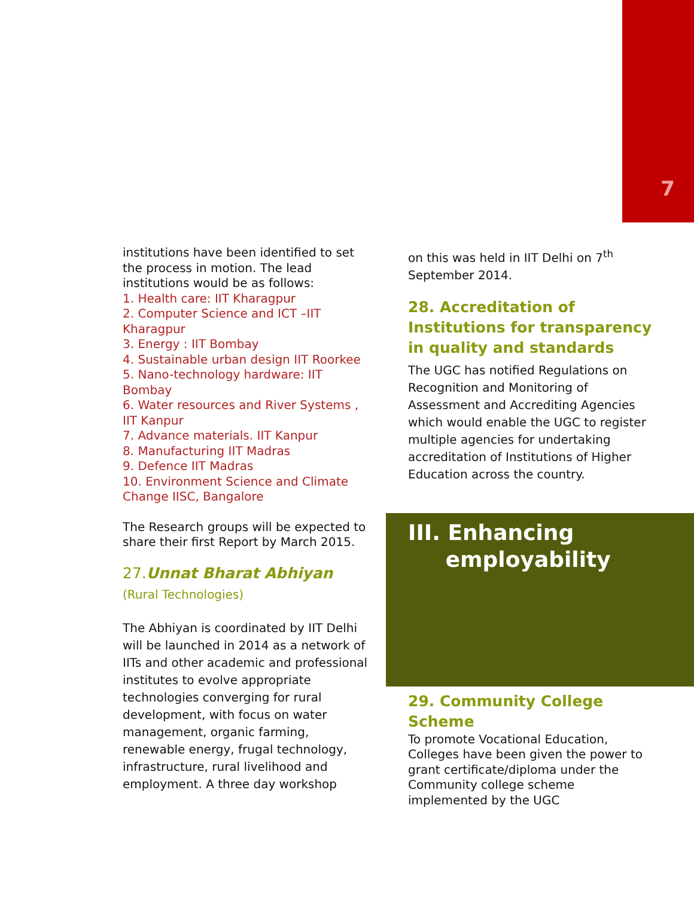7
institutions have been identified to set the process in motion. The lead institutions would be as follows:
1. Health care: IIT Kharagpur
2. Computer Science and ICT –IIT Kharagpur
3. Energy : IIT Bombay
4. Sustainable urban design IIT Roorkee
5. Nano-technology hardware: IIT Bombay
6. Water resources and River Systems , IIT Kanpur
7. Advance materials. IIT Kanpur
8. Manufacturing IIT Madras
9. Defence IIT Madras
10. Environment Science and Climate Change IISC, Bangalore
The Research groups will be expected to share their first Report by March 2015.
27.Unnat Bharat Abhiyan (Rural Technologies)
The Abhiyan is coordinated by IIT Delhi will be launched in 2014 as a network of IITs and other academic and professional institutes to evolve appropriate technologies converging for rural development, with focus on water management, organic farming, renewable energy, frugal technology, infrastructure, rural livelihood and employment. A three day workshop
on this was held in IIT Delhi on 7<sup>th</sup> September 2014.
28. Accreditation of Institutions for transparency in quality and standards
The UGC has notified Regulations on Recognition and Monitoring of Assessment and Accrediting Agencies which would enable the UGC to register multiple agencies for undertaking accreditation of Institutions of Higher Education across the country.
III. Enhancing
employability
29. Community College Scheme
To promote Vocational Education, Colleges have been given the power to grant certificate/diploma under the Community college scheme implemented by the UGC